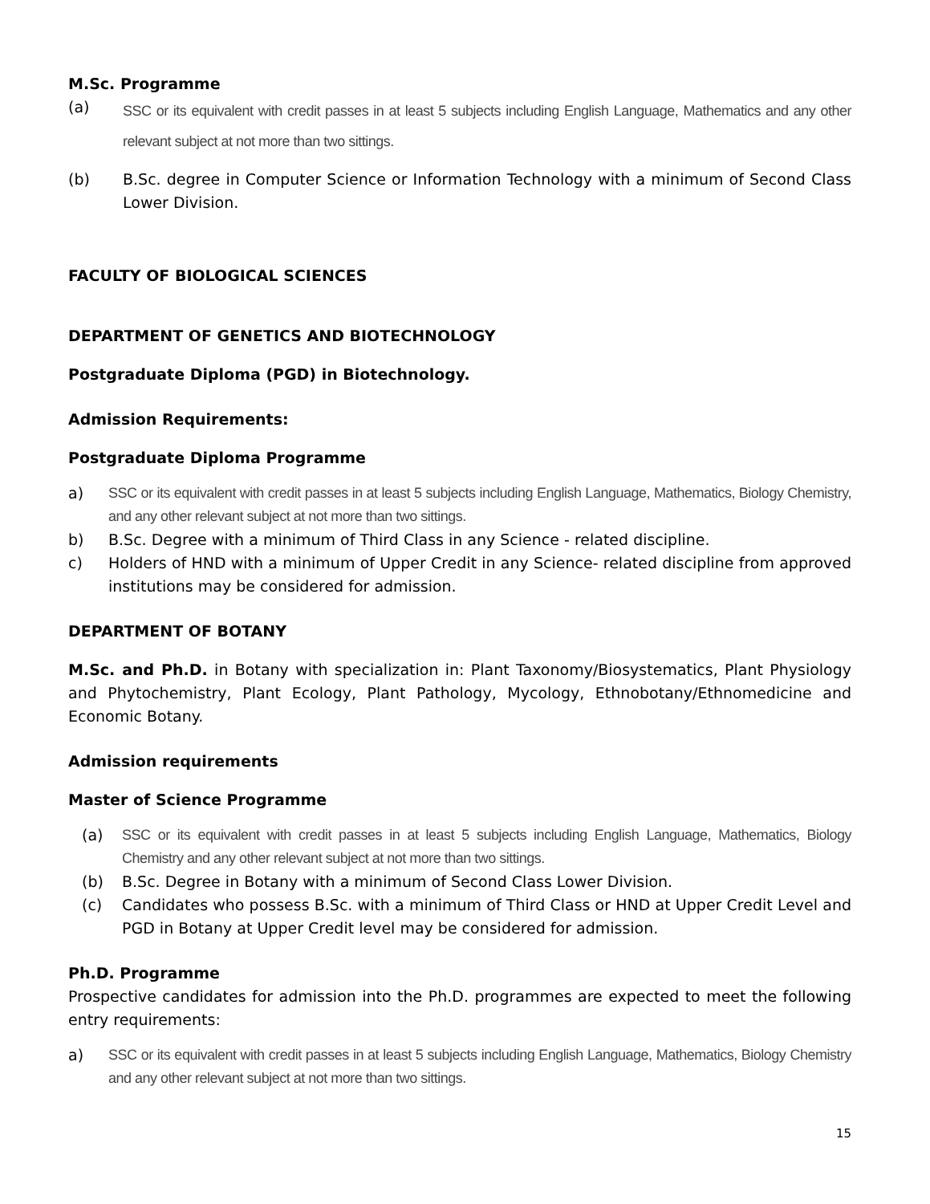M.Sc. Programme
(a) SSC or its equivalent with credit passes in at least 5 subjects including English Language, Mathematics and any other relevant subject at not more than two sittings.
(b) B.Sc. degree in Computer Science or Information Technology with a minimum of Second Class Lower Division.
FACULTY OF BIOLOGICAL SCIENCES
DEPARTMENT OF GENETICS AND BIOTECHNOLOGY
Postgraduate Diploma (PGD) in Biotechnology.
Admission Requirements:
Postgraduate Diploma Programme
a) SSC or its equivalent with credit passes in at least 5 subjects including English Language, Mathematics, Biology Chemistry, and any other relevant subject at not more than two sittings.
b) B.Sc. Degree with a minimum of Third Class in any Science - related discipline.
c) Holders of HND with a minimum of Upper Credit in any Science- related discipline from approved institutions may be considered for admission.
DEPARTMENT OF BOTANY
M.Sc. and Ph.D. in Botany with specialization in: Plant Taxonomy/Biosystematics, Plant Physiology and Phytochemistry, Plant Ecology, Plant Pathology, Mycology, Ethnobotany/Ethnomedicine and Economic Botany.
Admission requirements
Master of Science Programme
(a) SSC or its equivalent with credit passes in at least 5 subjects including English Language, Mathematics, Biology Chemistry and any other relevant subject at not more than two sittings.
(b) B.Sc. Degree in Botany with a minimum of Second Class Lower Division.
(c) Candidates who possess B.Sc. with a minimum of Third Class or HND at Upper Credit Level and PGD in Botany at Upper Credit level may be considered for admission.
Ph.D. Programme
Prospective candidates for admission into the Ph.D. programmes are expected to meet the following entry requirements:
a) SSC or its equivalent with credit passes in at least 5 subjects including English Language, Mathematics, Biology Chemistry and any other relevant subject at not more than two sittings.
15